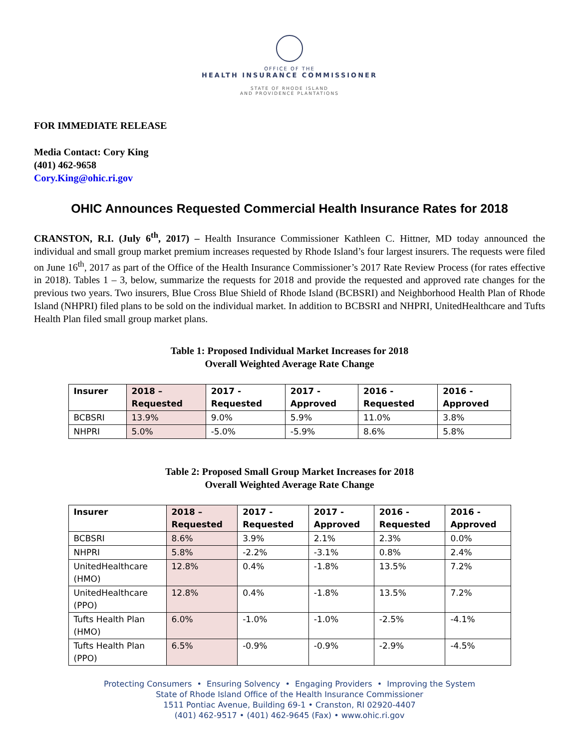OFFICE OF THE
HEALTH INSURANCE COMMISSIONER
STATE OF RHODE ISLAND
AND PROVIDENCE PLANTATIONS
FOR IMMEDIATE RELEASE
Media Contact: Cory King
(401) 462-9658
Cory.King@ohic.ri.gov
OHIC Announces Requested Commercial Health Insurance Rates for 2018
CRANSTON, R.I. (July 6<sup>th</sup>, 2017) – Health Insurance Commissioner Kathleen C. Hittner, MD today announced the individual and small group market premium increases requested by Rhode Island’s four largest insurers. The requests were filed on June 16<sup>th</sup>, 2017 as part of the Office of the Health Insurance Commissioner’s 2017 Rate Review Process (for rates effective in 2018). Tables 1 – 3, below, summarize the requests for 2018 and provide the requested and approved rate changes for the previous two years. Two insurers, Blue Cross Blue Shield of Rhode Island (BCBSRI) and Neighborhood Health Plan of Rhode Island (NHPRI) filed plans to be sold on the individual market. In addition to BCBSRI and NHPRI, UnitedHealthcare and Tufts Health Plan filed small group market plans.
Table 1: Proposed Individual Market Increases for 2018
Overall Weighted Average Rate Change
| Insurer | 2018 – Requested | 2017 - Requested | 2017 - Approved | 2016 - Requested | 2016 - Approved |
| --- | --- | --- | --- | --- | --- |
| BCBSRI | 13.9% | 9.0% | 5.9% | 11.0% | 3.8% |
| NHPRI | 5.0% | -5.0% | -5.9% | 8.6% | 5.8% |
Table 2: Proposed Small Group Market Increases for 2018
Overall Weighted Average Rate Change
| Insurer | 2018 – Requested | 2017 - Requested | 2017 - Approved | 2016 - Requested | 2016 - Approved |
| --- | --- | --- | --- | --- | --- |
| BCBSRI | 8.6% | 3.9% | 2.1% | 2.3% | 0.0% |
| NHPRI | 5.8% | -2.2% | -3.1% | 0.8% | 2.4% |
| UnitedHealthcare (HMO) | 12.8% | 0.4% | -1.8% | 13.5% | 7.2% |
| UnitedHealthcare (PPO) | 12.8% | 0.4% | -1.8% | 13.5% | 7.2% |
| Tufts Health Plan (HMO) | 6.0% | -1.0% | -1.0% | -2.5% | -4.1% |
| Tufts Health Plan (PPO) | 6.5% | -0.9% | -0.9% | -2.9% | -4.5% |
Protecting Consumers • Ensuring Solvency • Engaging Providers • Improving the System
State of Rhode Island Office of the Health Insurance Commissioner
1511 Pontiac Avenue, Building 69-1 • Cranston, RI 02920-4407
(401) 462-9517 • (401) 462-9645 (Fax) • www.ohic.ri.gov